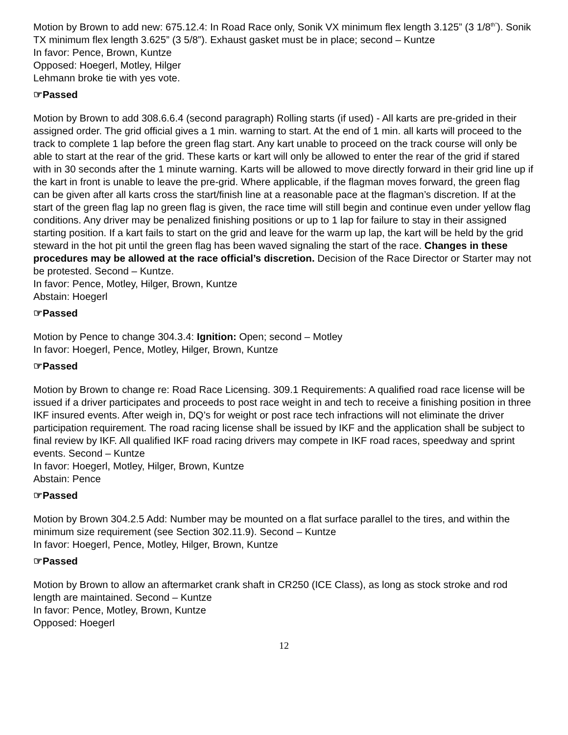Motion by Brown to add new: 675.12.4: In Road Race only, Sonik VX minimum flex length 3.125” (3 1/8<sup>th”</sup>). Sonik TX minimum flex length 3.625” (3 5/8”). Exhaust gasket must be in place; second – Kuntze
In favor: Pence, Brown, Kuntze
Opposed: Hoegerl, Motley, Hilger
Lehmann broke tie with yes vote.
☞Passed
Motion by Brown to add 308.6.6.4 (second paragraph) Rolling starts (if used) - All karts are pre-grided in their assigned order. The grid official gives a 1 min. warning to start. At the end of 1 min. all karts will proceed to the track to complete 1 lap before the green flag start. Any kart unable to proceed on the track course will only be able to start at the rear of the grid. These karts or kart will only be allowed to enter the rear of the grid if stared with in 30 seconds after the 1 minute warning. Karts will be allowed to move directly forward in their grid line up if the kart in front is unable to leave the pre-grid. Where applicable, if the flagman moves forward, the green flag can be given after all karts cross the start/finish line at a reasonable pace at the flagman’s discretion. If at the start of the green flag lap no green flag is given, the race time will still begin and continue even under yellow flag conditions. Any driver may be penalized finishing positions or up to 1 lap for failure to stay in their assigned starting position. If a kart fails to start on the grid and leave for the warm up lap, the kart will be held by the grid steward in the hot pit until the green flag has been waved signaling the start of the race. Changes in these procedures may be allowed at the race official’s discretion. Decision of the Race Director or Starter may not be protested. Second – Kuntze.
In favor: Pence, Motley, Hilger, Brown, Kuntze
Abstain: Hoegerl
☞Passed
Motion by Pence to change 304.3.4: Ignition: Open; second – Motley
In favor: Hoegerl, Pence, Motley, Hilger, Brown, Kuntze
☞Passed
Motion by Brown to change re: Road Race Licensing. 309.1 Requirements: A qualified road race license will be issued if a driver participates and proceeds to post race weight in and tech to receive a finishing position in three IKF insured events. After weigh in, DQ’s for weight or post race tech infractions will not eliminate the driver participation requirement. The road racing license shall be issued by IKF and the application shall be subject to final review by IKF. All qualified IKF road racing drivers may compete in IKF road races, speedway and sprint events. Second – Kuntze
In favor: Hoegerl, Motley, Hilger, Brown, Kuntze
Abstain: Pence
☞Passed
Motion by Brown 304.2.5 Add: Number may be mounted on a flat surface parallel to the tires, and within the minimum size requirement (see Section 302.11.9). Second – Kuntze
In favor: Hoegerl, Pence, Motley, Hilger, Brown, Kuntze
☞Passed
Motion by Brown to allow an aftermarket crank shaft in CR250 (ICE Class), as long as stock stroke and rod length are maintained. Second – Kuntze
In favor: Pence, Motley, Brown, Kuntze
Opposed: Hoegerl
12